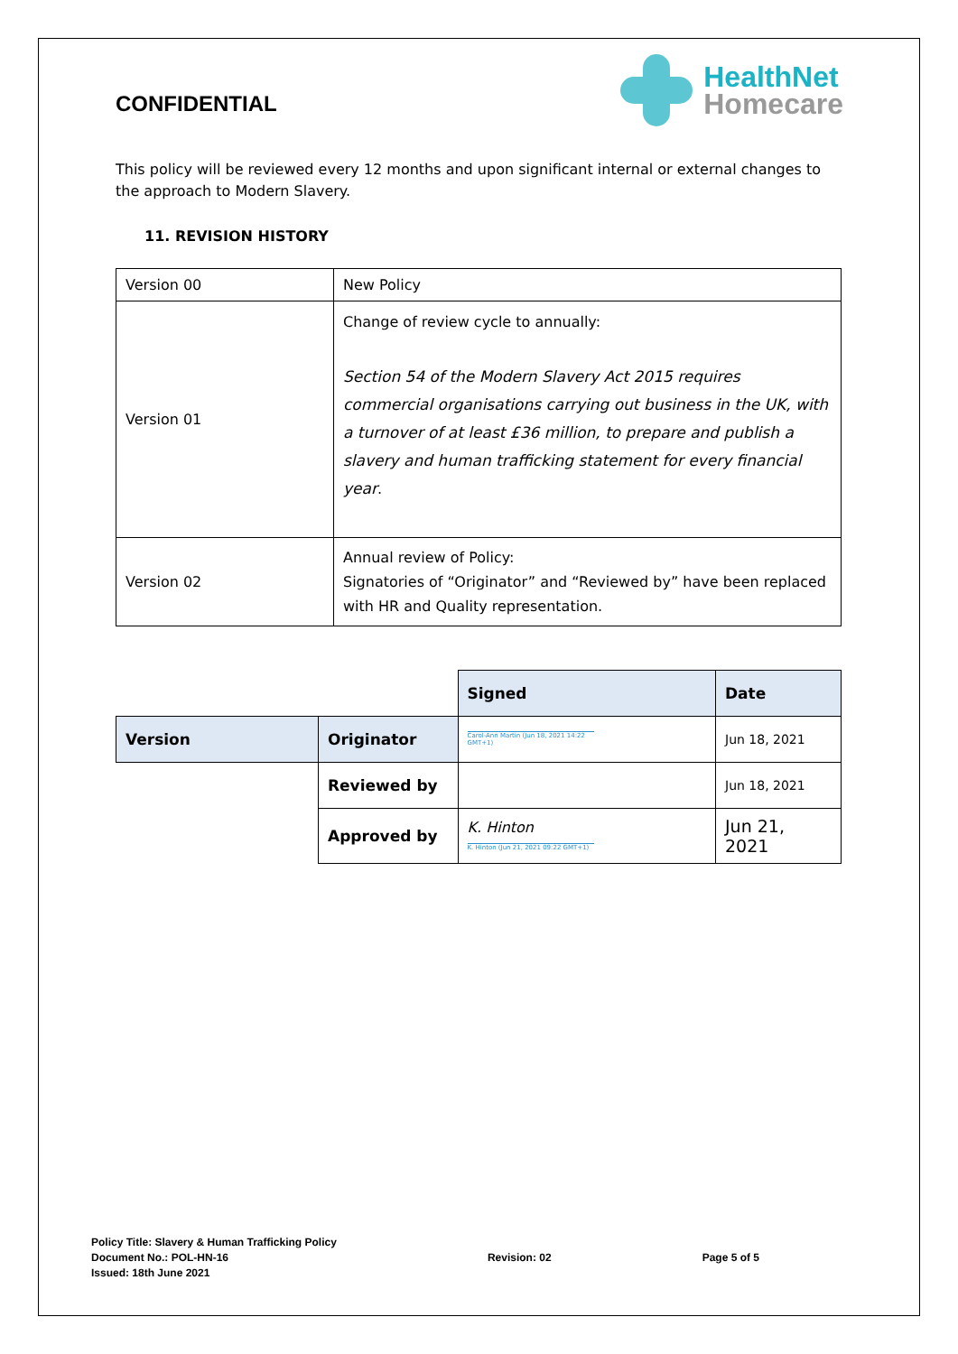CONFIDENTIAL
HealthNet
Homecare
This policy will be reviewed every 12 months and upon significant internal or external changes to the approach to Modern Slavery.
11. REVISION HISTORY
| Version 00 | New Policy |
| Version 01 | Change of review cycle to annually: Section 54 of the Modern Slavery Act 2015 requires commercial organisations carrying out business in the UK, with a turnover of at least £36 million, to prepare and publish a slavery and human trafficking statement for every financial year . |
| Version 02 | Annual review of Policy: Signatories of “Originator” and “Reviewed by” have been replaced with HR and Quality representation. |
| | | Signed | Date |
| Version | Originator | Carol-Ann Martin (Jun 18, 2021 14:22 GMT+1) | Jun 18, 2021 |
| | Reviewed by | | Jun 18, 2021 |
| | Approved by | K. Hinton K. Hinton (Jun 21, 2021 09:22 GMT+1) | Jun 21, 2021 |
Policy Title: Slavery & Human Trafficking Policy
Document No.: POL-HN-16
Issued: 18th June 2021
Revision: 02 Page 5 of 5